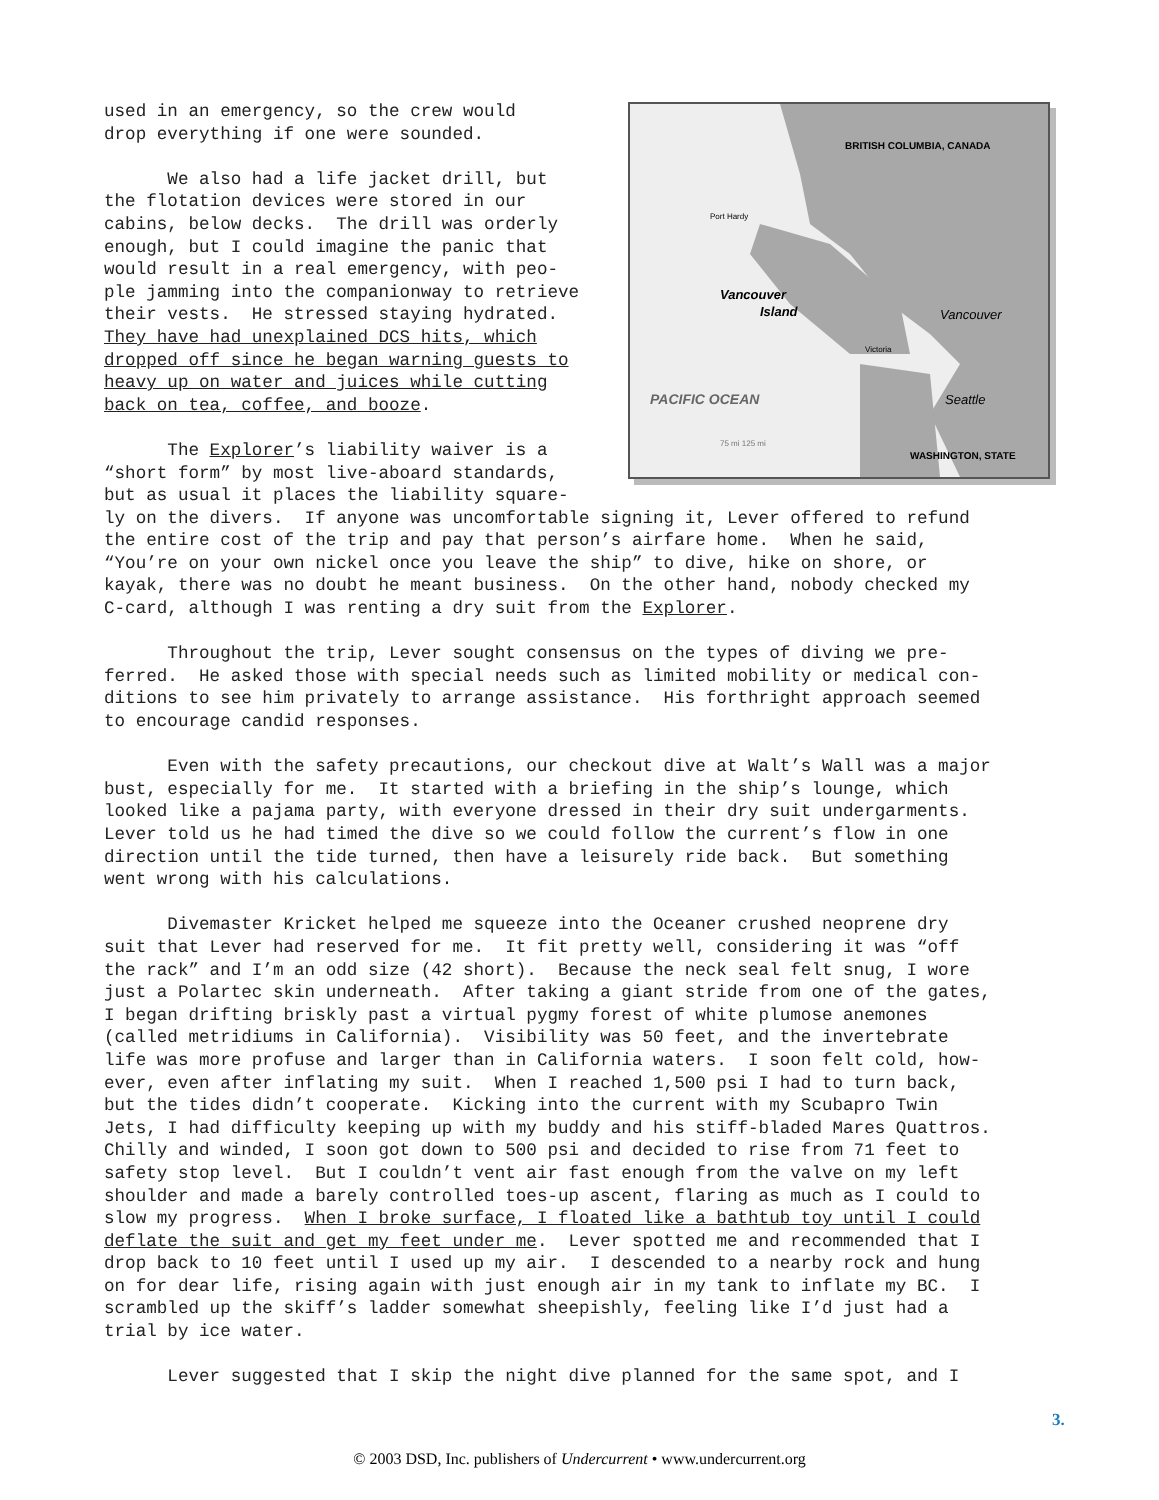BRITISH COLUMBIA, CANADA
Port Hardy
Vancouver
Island
Vancouver
Victoria
Seattle
PACIFIC OCEAN
WASHINGTON, STATE
75 mi 125 mi
used in an emergency, so the crew would drop everything if one were sounded. We also had a life jacket drill, but the flotation devices were stored in our cabins, below decks. The drill was orderly enough, but I could imagine the panic that would result in a real emergency, with peo- ple jamming into the companionway to retrieve their vests. He stressed staying hydrated. They have had unexplained DCS hits, which dropped off since he began warning guests to heavy up on water and juices while cutting back on tea, coffee, and booze. The Explorer’s liability waiver is a “short form” by most live-aboard standards, but as usual it places the liability square- ly on the divers. If anyone was uncomfortable signing it, Lever offered to refund the entire cost of the trip and pay that person’s airfare home. When he said, “You’re on your own nickel once you leave the ship” to dive, hike on shore, or kayak, there was no doubt he meant business. On the other hand, nobody checked my C-card, although I was renting a dry suit from the Explorer. Throughout the trip, Lever sought consensus on the types of diving we pre- ferred. He asked those with special needs such as limited mobility or medical con- ditions to see him privately to arrange assistance. His forthright approach seemed to encourage candid responses. Even with the safety precautions, our checkout dive at Walt’s Wall was a major bust, especially for me. It started with a briefing in the ship’s lounge, which looked like a pajama party, with everyone dressed in their dry suit undergarments. Lever told us he had timed the dive so we could follow the current’s flow in one direction until the tide turned, then have a leisurely ride back. But something went wrong with his calculations. Divemaster Kricket helped me squeeze into the Oceaner crushed neoprene dry suit that Lever had reserved for me. It fit pretty well, considering it was “off the rack” and I’m an odd size (42 short). Because the neck seal felt snug, I wore just a Polartec skin underneath. After taking a giant stride from one of the gates, I began drifting briskly past a virtual pygmy forest of white plumose anemones (called metridiums in California). Visibility was 50 feet, and the invertebrate life was more profuse and larger than in California waters. I soon felt cold, how- ever, even after inflating my suit. When I reached 1,500 psi I had to turn back, but the tides didn’t cooperate. Kicking into the current with my Scubapro Twin Jets, I had difficulty keeping up with my buddy and his stiff-bladed Mares Quattros. Chilly and winded, I soon got down to 500 psi and decided to rise from 71 feet to safety stop level. But I couldn’t vent air fast enough from the valve on my left shoulder and made a barely controlled toes-up ascent, flaring as much as I could to slow my progress. When I broke surface, I floated like a bathtub toy until I could deflate the suit and get my feet under me. Lever spotted me and recommended that I drop back to 10 feet until I used up my air. I descended to a nearby rock and hung on for dear life, rising again with just enough air in my tank to inflate my BC. I scrambled up the skiff’s ladder somewhat sheepishly, feeling like I’d just had a trial by ice water. Lever suggested that I skip the night dive planned for the same spot, and I
3.
© 2003 DSD, Inc. publishers of Undercurrent • www.undercurrent.org